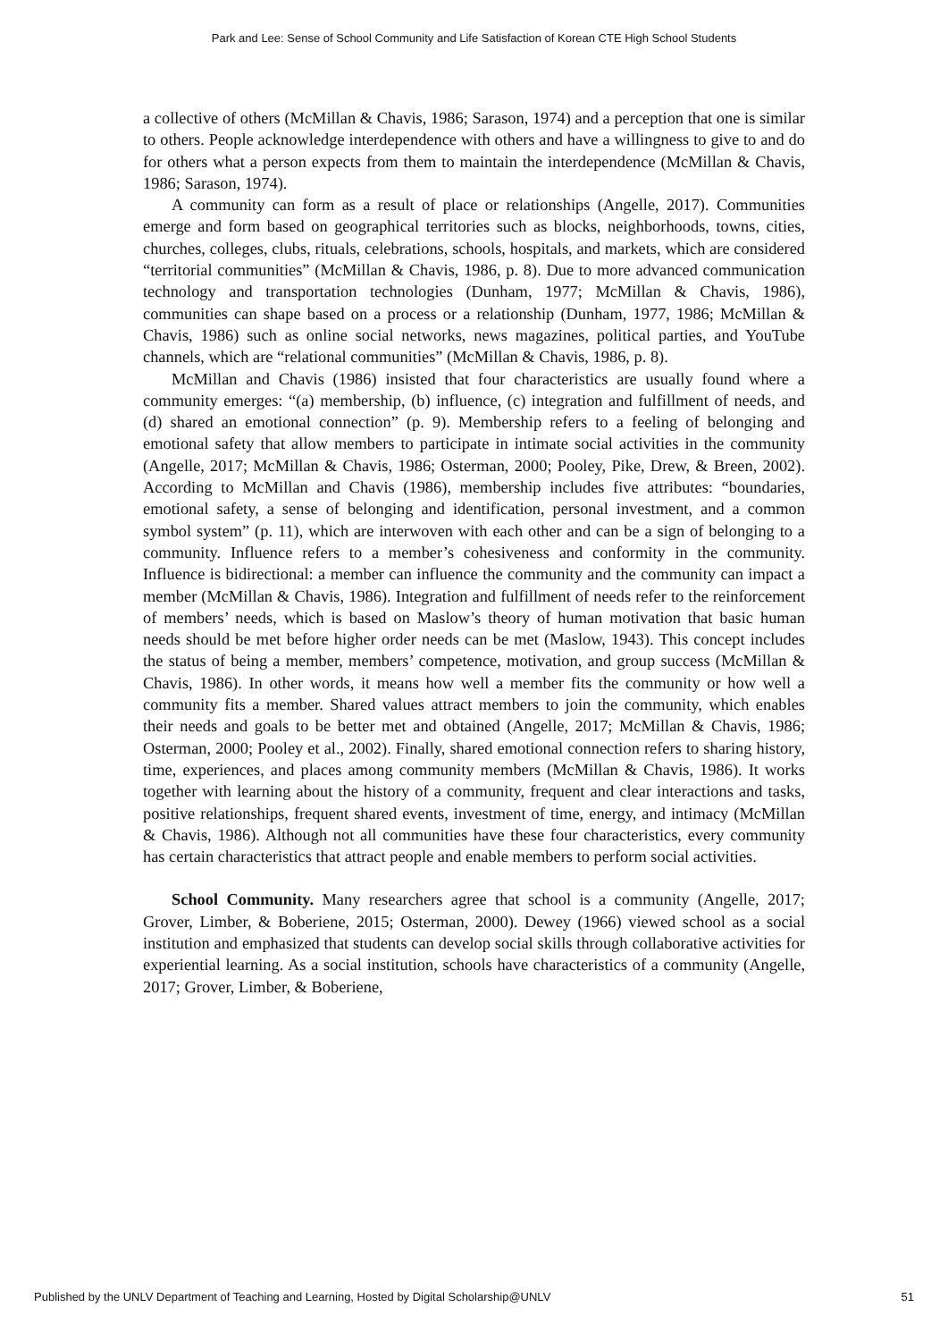Park and Lee: Sense of School Community and Life Satisfaction of Korean CTE High School Students
a collective of others (McMillan & Chavis, 1986; Sarason, 1974) and a perception that one is similar to others. People acknowledge interdependence with others and have a willingness to give to and do for others what a person expects from them to maintain the interdependence (McMillan & Chavis, 1986; Sarason, 1974).
A community can form as a result of place or relationships (Angelle, 2017). Communities emerge and form based on geographical territories such as blocks, neighborhoods, towns, cities, churches, colleges, clubs, rituals, celebrations, schools, hospitals, and markets, which are considered “territorial communities” (McMillan & Chavis, 1986, p. 8). Due to more advanced communication technology and transportation technologies (Dunham, 1977; McMillan & Chavis, 1986), communities can shape based on a process or a relationship (Dunham, 1977, 1986; McMillan & Chavis, 1986) such as online social networks, news magazines, political parties, and YouTube channels, which are “relational communities” (McMillan & Chavis, 1986, p. 8).
McMillan and Chavis (1986) insisted that four characteristics are usually found where a community emerges: “(a) membership, (b) influence, (c) integration and fulfillment of needs, and (d) shared an emotional connection” (p. 9). Membership refers to a feeling of belonging and emotional safety that allow members to participate in intimate social activities in the community (Angelle, 2017; McMillan & Chavis, 1986; Osterman, 2000; Pooley, Pike, Drew, & Breen, 2002). According to McMillan and Chavis (1986), membership includes five attributes: “boundaries, emotional safety, a sense of belonging and identification, personal investment, and a common symbol system” (p. 11), which are interwoven with each other and can be a sign of belonging to a community. Influence refers to a member’s cohesiveness and conformity in the community. Influence is bidirectional: a member can influence the community and the community can impact a member (McMillan & Chavis, 1986). Integration and fulfillment of needs refer to the reinforcement of members’ needs, which is based on Maslow’s theory of human motivation that basic human needs should be met before higher order needs can be met (Maslow, 1943). This concept includes the status of being a member, members’ competence, motivation, and group success (McMillan & Chavis, 1986). In other words, it means how well a member fits the community or how well a community fits a member. Shared values attract members to join the community, which enables their needs and goals to be better met and obtained (Angelle, 2017; McMillan & Chavis, 1986; Osterman, 2000; Pooley et al., 2002). Finally, shared emotional connection refers to sharing history, time, experiences, and places among community members (McMillan & Chavis, 1986). It works together with learning about the history of a community, frequent and clear interactions and tasks, positive relationships, frequent shared events, investment of time, energy, and intimacy (McMillan & Chavis, 1986). Although not all communities have these four characteristics, every community has certain characteristics that attract people and enable members to perform social activities.
School Community. Many researchers agree that school is a community (Angelle, 2017; Grover, Limber, & Boberiene, 2015; Osterman, 2000). Dewey (1966) viewed school as a social institution and emphasized that students can develop social skills through collaborative activities for experiential learning. As a social institution, schools have characteristics of a community (Angelle, 2017; Grover, Limber, & Boberiene,
Published by the UNLV Department of Teaching and Learning, Hosted by Digital Scholarship@UNLV 51